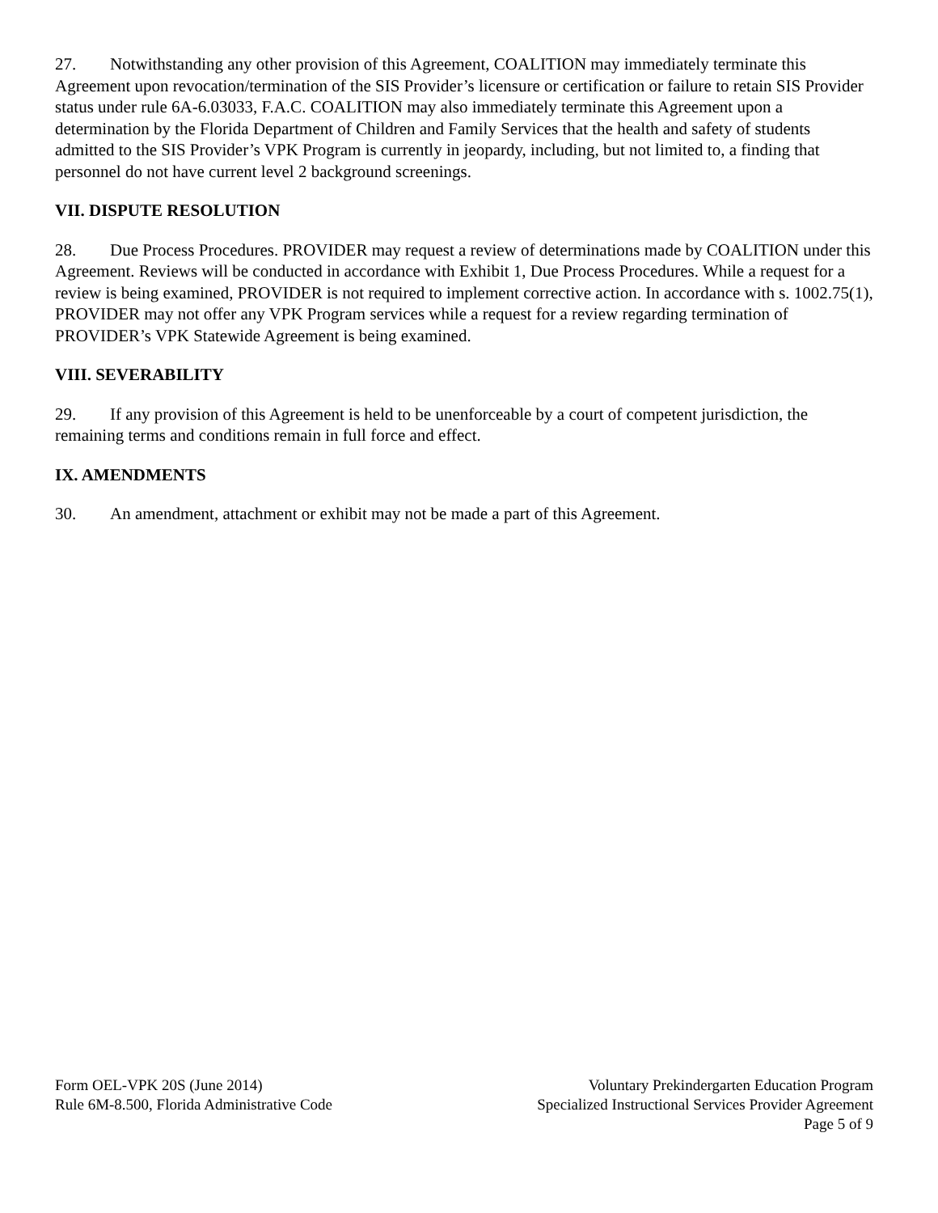27. Notwithstanding any other provision of this Agreement, COALITION may immediately terminate this Agreement upon revocation/termination of the SIS Provider’s licensure or certification or failure to retain SIS Provider status under rule 6A-6.03033, F.A.C. COALITION may also immediately terminate this Agreement upon a determination by the Florida Department of Children and Family Services that the health and safety of students admitted to the SIS Provider’s VPK Program is currently in jeopardy, including, but not limited to, a finding that personnel do not have current level 2 background screenings.
VII. DISPUTE RESOLUTION
28. Due Process Procedures. PROVIDER may request a review of determinations made by COALITION under this Agreement. Reviews will be conducted in accordance with Exhibit 1, Due Process Procedures. While a request for a review is being examined, PROVIDER is not required to implement corrective action. In accordance with s. 1002.75(1), PROVIDER may not offer any VPK Program services while a request for a review regarding termination of PROVIDER’s VPK Statewide Agreement is being examined.
VIII. SEVERABILITY
29. If any provision of this Agreement is held to be unenforceable by a court of competent jurisdiction, the remaining terms and conditions remain in full force and effect.
IX. AMENDMENTS
30. An amendment, attachment or exhibit may not be made a part of this Agreement.
Form OEL-VPK 20S (June 2014)
Rule 6M-8.500, Florida Administrative Code
Voluntary Prekindergarten Education Program
Specialized Instructional Services Provider Agreement
Page 5 of 9